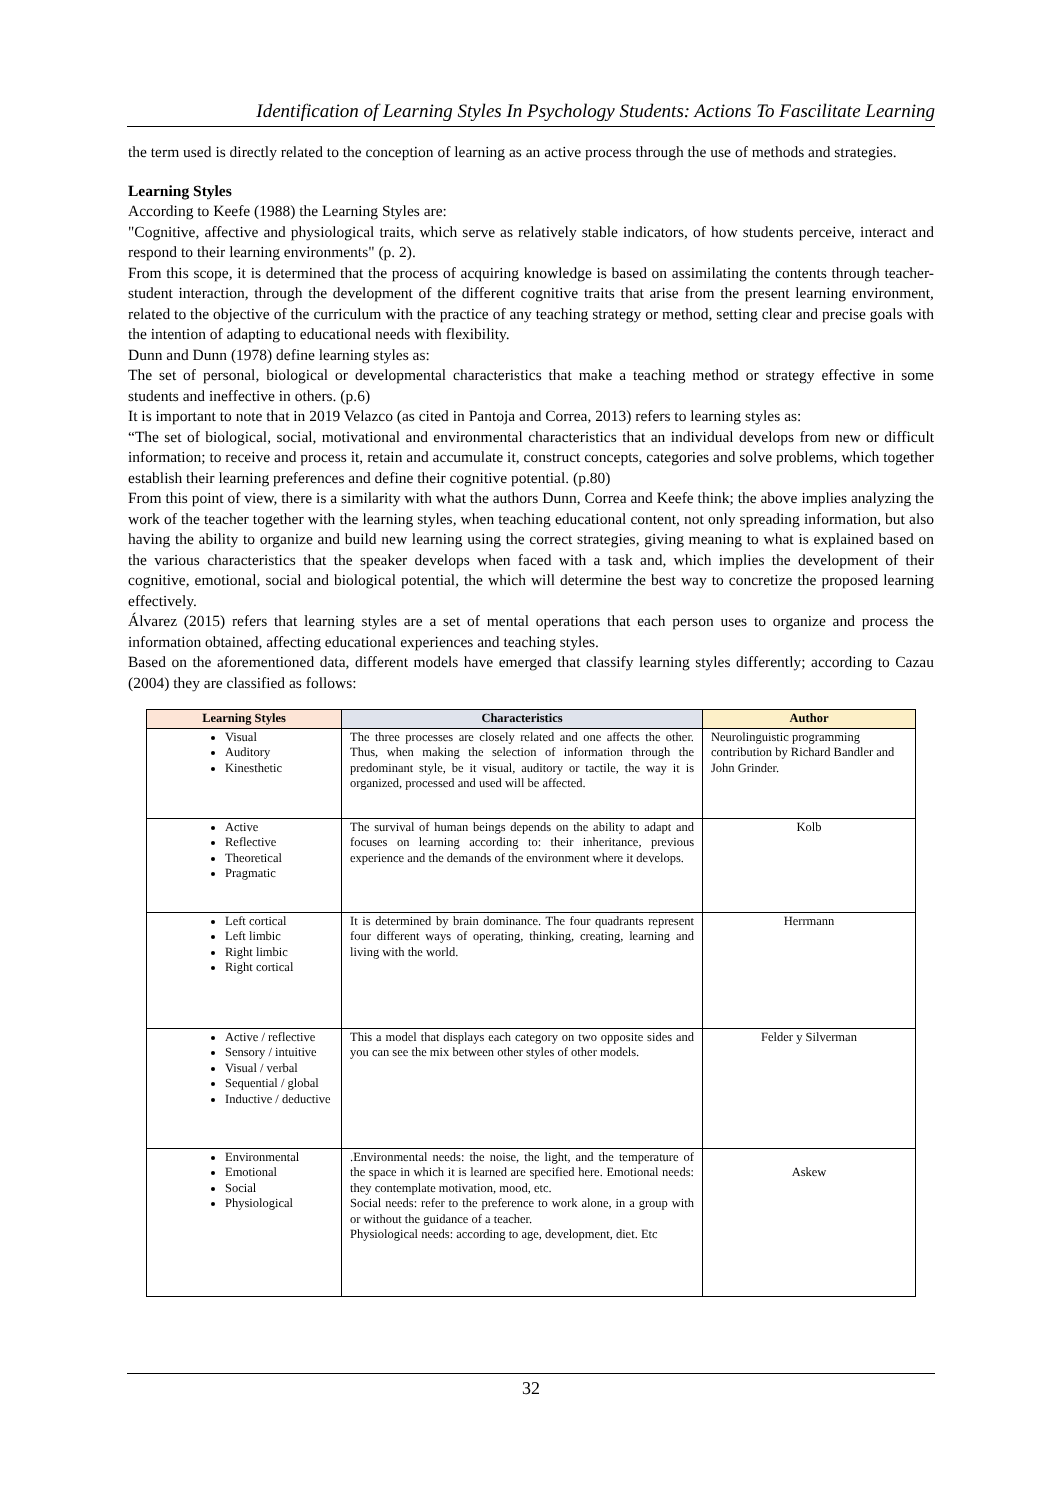Identification of Learning Styles In Psychology Students: Actions To Fascilitate Learning
the term used is directly related to the conception of learning as an active process through the use of methods and strategies.
Learning Styles
According to Keefe (1988) the Learning Styles are:
"Cognitive, affective and physiological traits, which serve as relatively stable indicators, of how students perceive, interact and respond to their learning environments" (p. 2).
From this scope, it is determined that the process of acquiring knowledge is based on assimilating the contents through teacher-student interaction, through the development of the different cognitive traits that arise from the present learning environment, related to the objective of the curriculum with the practice of any teaching strategy or method, setting clear and precise goals with the intention of adapting to educational needs with flexibility.
Dunn and Dunn (1978) define learning styles as:
The set of personal, biological or developmental characteristics that make a teaching method or strategy effective in some students and ineffective in others. (p.6)
It is important to note that in 2019 Velazco (as cited in Pantoja and Correa, 2013) refers to learning styles as:
“The set of biological, social, motivational and environmental characteristics that an individual develops from new or difficult information; to receive and process it, retain and accumulate it, construct concepts, categories and solve problems, which together establish their learning preferences and define their cognitive potential. (p.80)
From this point of view, there is a similarity with what the authors Dunn, Correa and Keefe think; the above implies analyzing the work of the teacher together with the learning styles, when teaching educational content, not only spreading information, but also having the ability to organize and build new learning using the correct strategies, giving meaning to what is explained based on the various characteristics that the speaker develops when faced with a task and, which implies the development of their cognitive, emotional, social and biological potential, the which will determine the best way to concretize the proposed learning effectively.
Álvarez (2015) refers that learning styles are a set of mental operations that each person uses to organize and process the information obtained, affecting educational experiences and teaching styles.
Based on the aforementioned data, different models have emerged that classify learning styles differently; according to Cazau (2004) they are classified as follows:
| Learning Styles | Characteristics | Author |
| --- | --- | --- |
| Visual Auditory Kinesthetic | The three processes are closely related and one affects the other. Thus, when making the selection of information through the predominant style, be it visual, auditory or tactile, the way it is organized, processed and used will be affected. | Neurolinguistic programming contribution by Richard Bandler and John Grinder. |
| Active Reflective Theoretical Pragmatic | The survival of human beings depends on the ability to adapt and focuses on learning according to: their inheritance, previous experience and the demands of the environment where it develops. | Kolb |
| Left cortical Left limbic Right limbic Right cortical | It is determined by brain dominance. The four quadrants represent four different ways of operating, thinking, creating, learning and living with the world. | Herrmann |
| Active / reflective Sensory / intuitive Visual / verbal Sequential / global Inductive / deductive | This a model that displays each category on two opposite sides and you can see the mix between other styles of other models. | Felder y Silverman |
| Environmental Emotional Social Physiological | .Environmental needs: the noise, the light, and the temperature of the space in which it is learned are specified here. Emotional needs: they contemplate motivation, mood, etc. Social needs: refer to the preference to work alone, in a group with or without the guidance of a teacher. Physiological needs: according to age, development, diet. Etc | Askew |
32